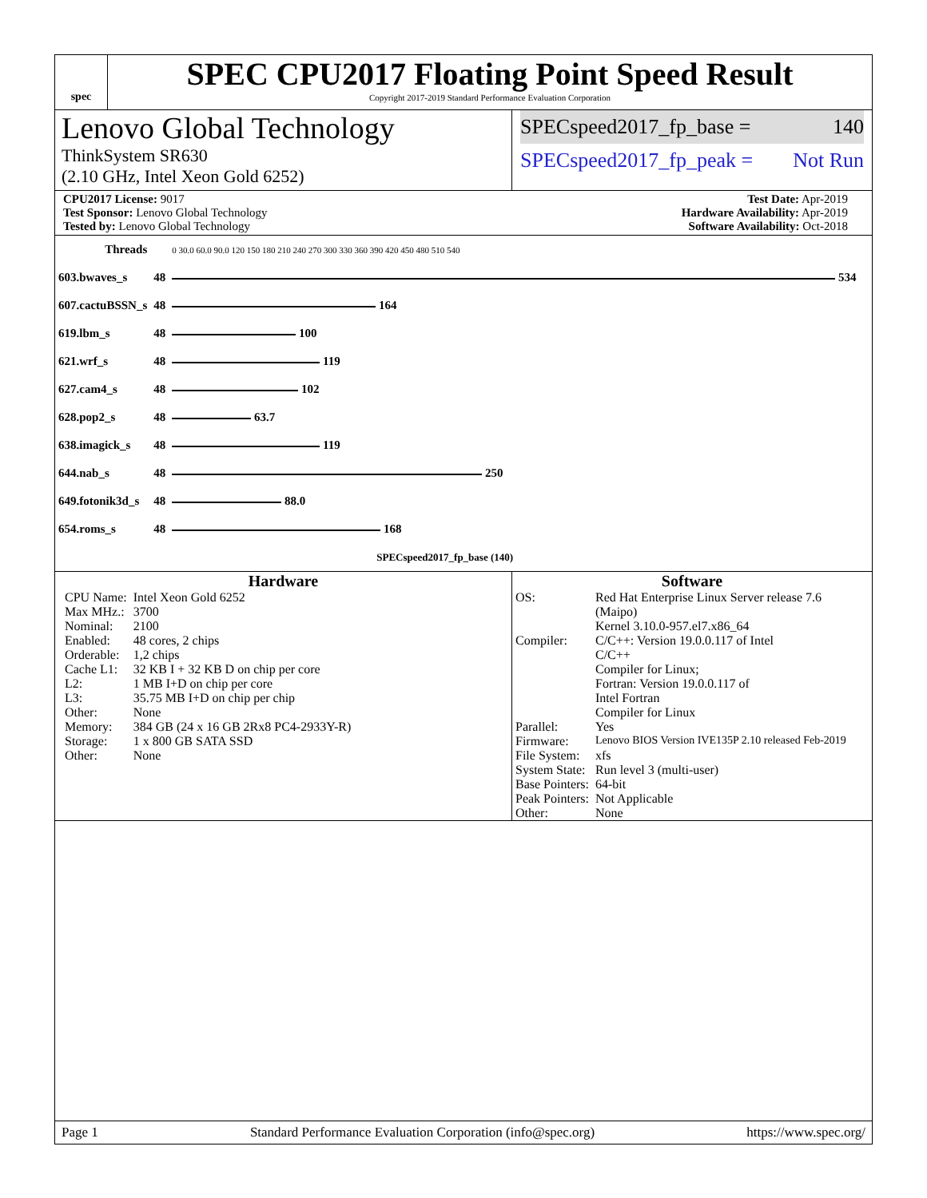spec
SPEC CPU2017 Floating Point Speed Result
Copyright 2017-2019 Standard Performance Evaluation Corporation
Lenovo Global Technology
ThinkSystem SR630
(2.10 GHz, Intel Xeon Gold 6252)
SPECspeed2017_fp_base = 140
SPECspeed2017_fp_peak = Not Run
CPU2017 License: 9017
Test Sponsor: Lenovo Global Technology
Tested by: Lenovo Global Technology
Test Date: Apr-2019
Hardware Availability: Apr-2019
Software Availability: Oct-2018
| Threads | | 0 30.0 60.0 90.0 120 150 180 210 240 270 300 330 360 390 420 450 480 510 540 |
| 603.bwaves_s | 48 | 534 |
| 607.cactuBSSN_s | 48 | 164 |
| 619.lbm_s | 48 | 100 |
| 621.wrf_s | 48 | 119 |
| 627.cam4_s | 48 | 102 |
| 628.pop2_s | 48 | 63.7 |
| 638.imagick_s | 48 | 119 |
| 644.nab_s | 48 | 250 |
| 649.fotonik3d_s | 48 | 88.0 |
| 654.roms_s | 48 | 168 |
| | | SPECspeed2017_fp_base (140) |
Hardware
| CPU Name: | Intel Xeon Gold 6252 |
| Max MHz.: | 3700 |
| Nominal: | 2100 |
| Enabled: | 48 cores, 2 chips |
| Orderable: | 1,2 chips |
| Cache L1: | 32 KB I + 32 KB D on chip per core |
| L2: | 1 MB I+D on chip per core |
| L3: | 35.75 MB I+D on chip per chip |
| Other: | None |
| Memory: | 384 GB (24 x 16 GB 2Rx8 PC4-2933Y-R) |
| Storage: | 1 x 800 GB SATA SSD |
| Other: | None |
Software
| OS: | Red Hat Enterprise Linux Server release 7.6 (Maipo) Kernel 3.10.0-957.el7.x86_64 |
| Compiler: | C/C++: Version 19.0.0.117 of Intel C/C++ Compiler for Linux; Fortran: Version 19.0.0.117 of Intel Fortran Compiler for Linux |
| Parallel: | Yes |
| Firmware: | Lenovo BIOS Version IVE135P 2.10 released Feb-2019 |
| File System: | xfs |
| System State: | Run level 3 (multi-user) |
| Base Pointers: | 64-bit |
| Peak Pointers: | Not Applicable |
| Other: | None |
Page 1 Standard Performance Evaluation Corporation (info@spec.org) https://www.spec.org/